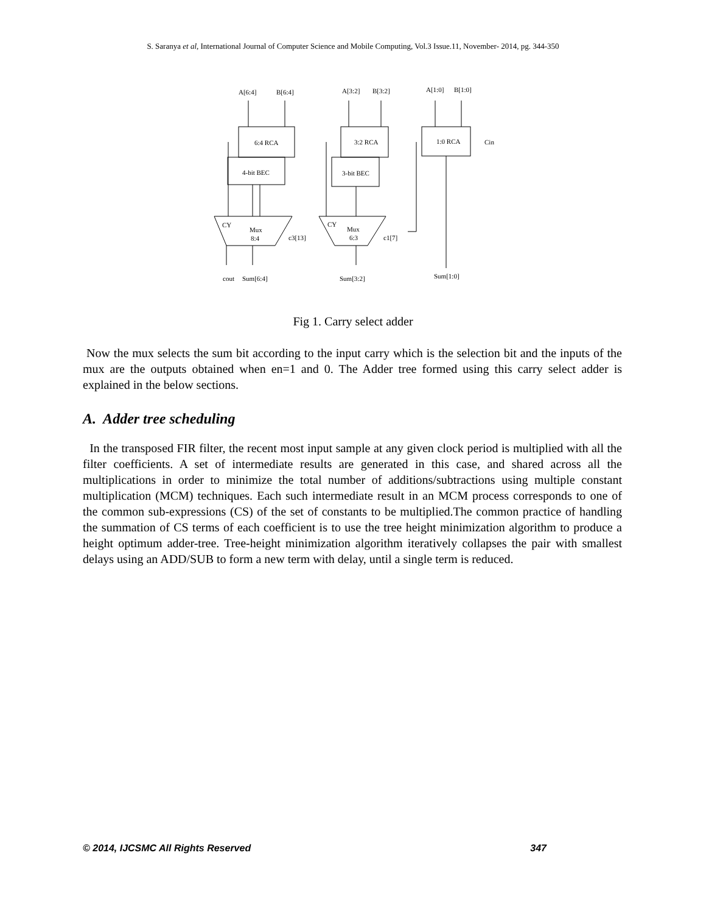S. Saranya et al, International Journal of Computer Science and Mobile Computing, Vol.3 Issue.11, November- 2014, pg. 344-350
A[6:4]
B[6:4]
A[3:2]
B[3:2]
A[1:0]
B[1:0]
6:4 RCA
4-bit BEC
3:2 RCA
3-bit BEC
1:0 RCA
Cin
CY
Mux
8:4
c3[13]
CY
Mux
6:3
c1[7]
cout
Sum[6:4]
Sum[3:2]
Sum[1:0]
Fig 1. Carry select adder
Now the mux selects the sum bit according to the input carry which is the selection bit and the inputs of the mux are the outputs obtained when en=1 and 0. The Adder tree formed using this carry select adder is explained in the below sections.
A. Adder tree scheduling
In the transposed FIR filter, the recent most input sample at any given clock period is multiplied with all the filter coefficients. A set of intermediate results are generated in this case, and shared across all the multiplications in order to minimize the total number of additions/subtractions using multiple constant multiplication (MCM) techniques. Each such intermediate result in an MCM process corresponds to one of the common sub-expressions (CS) of the set of constants to be multiplied.The common practice of handling the summation of CS terms of each coefficient is to use the tree height minimization algorithm to produce a height optimum adder-tree. Tree-height minimization algorithm iteratively collapses the pair with smallest delays using an ADD/SUB to form a new term with delay, until a single term is reduced.
© 2014, IJCSMC All Rights Reserved 347